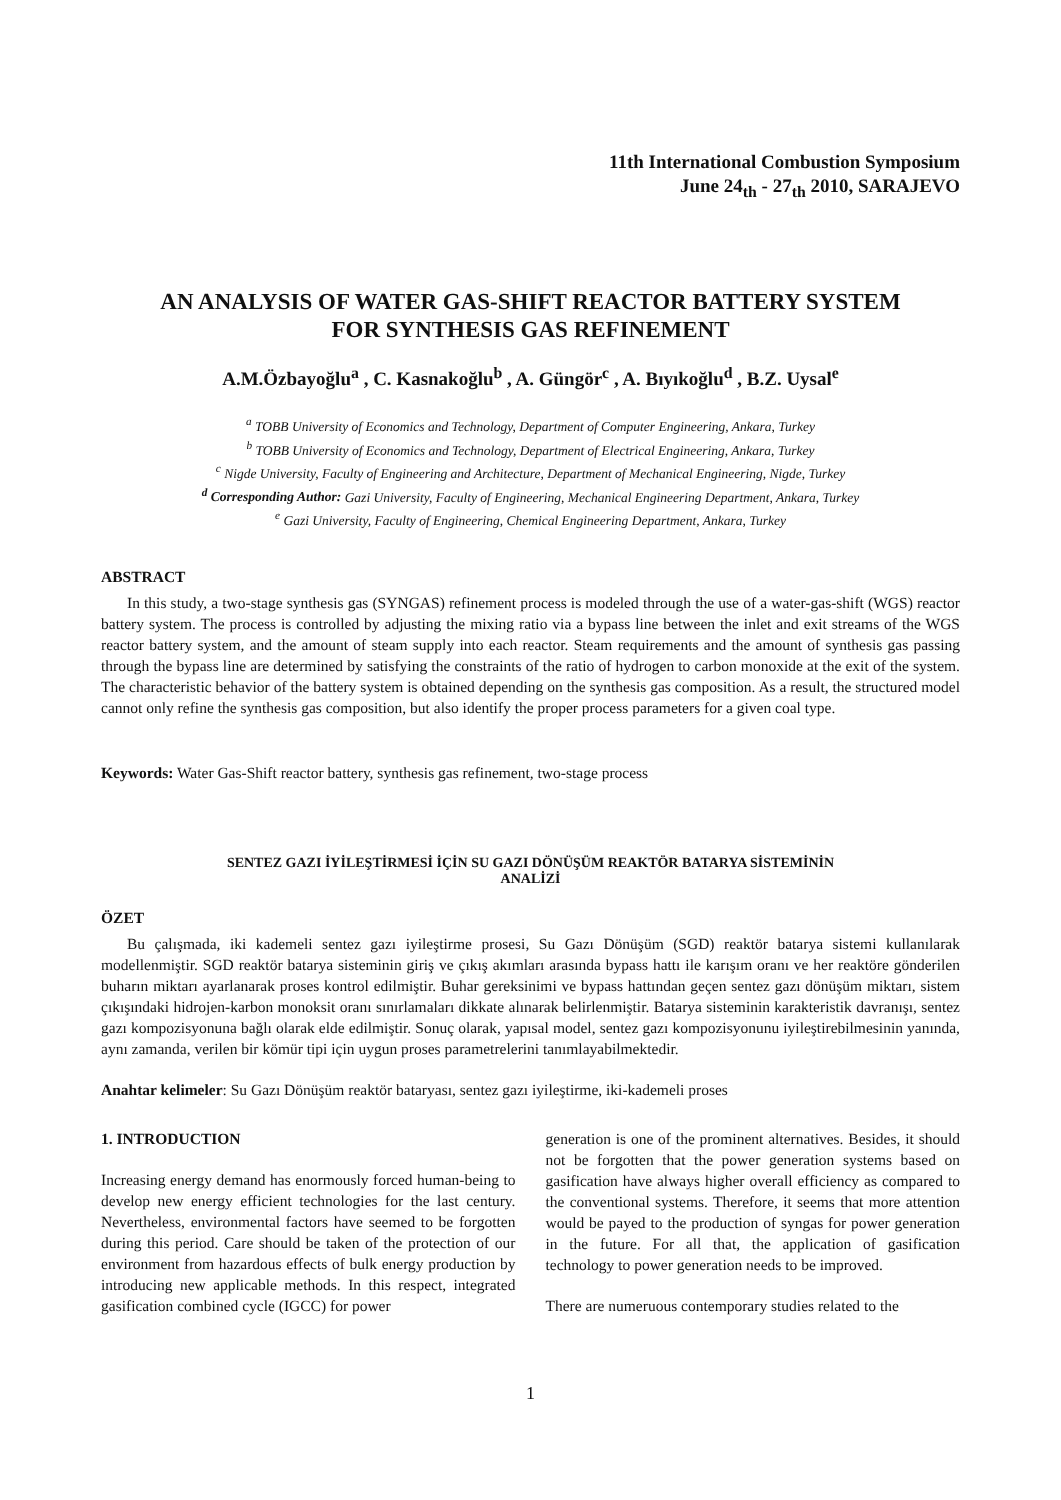11th International Combustion Symposium
June 24<sub>th</sub> - 27<sub>th</sub> 2010, SARAJEVO
AN ANALYSIS OF WATER GAS-SHIFT REACTOR BATTERY SYSTEM
FOR SYNTHESIS GAS REFINEMENT
A.M.Özbayoğlu<sup>a</sup> , C. Kasnakoğlu<sup>b</sup> , A. Güngör<sup>c</sup> , A. Bıyıkoğlu<sup>d</sup> , B.Z. Uysal<sup>e</sup>
<sup>a</sup> TOBB University of Economics and Technology, Department of Computer Engineering, Ankara, Turkey
<sup>b</sup> TOBB University of Economics and Technology, Department of Electrical Engineering, Ankara, Turkey
<sup>c</sup> Nigde University, Faculty of Engineering and Architecture, Department of Mechanical Engineering, Nigde, Turkey
<sup>d</sup> Corresponding Author: Gazi University, Faculty of Engineering, Mechanical Engineering Department, Ankara, Turkey
<sup>e</sup> Gazi University, Faculty of Engineering, Chemical Engineering Department, Ankara, Turkey
ABSTRACT
In this study, a two-stage synthesis gas (SYNGAS) refinement process is modeled through the use of a water-gas-shift (WGS) reactor battery system. The process is controlled by adjusting the mixing ratio via a bypass line between the inlet and exit streams of the WGS reactor battery system, and the amount of steam supply into each reactor. Steam requirements and the amount of synthesis gas passing through the bypass line are determined by satisfying the constraints of the ratio of hydrogen to carbon monoxide at the exit of the system. The characteristic behavior of the battery system is obtained depending on the synthesis gas composition. As a result, the structured model cannot only refine the synthesis gas composition, but also identify the proper process parameters for a given coal type.
Keywords: Water Gas-Shift reactor battery, synthesis gas refinement, two-stage process
SENTEZ GAZI İYİLEŞTİRMESİ İÇİN SU GAZI DÖNÜŞÜM REAKTÖR BATARYA SİSTEMİNİN
ANALİZİ
ÖZET
Bu çalışmada, iki kademeli sentez gazı iyileştirme prosesi, Su Gazı Dönüşüm (SGD) reaktör batarya sistemi kullanılarak modellenmiştir. SGD reaktör batarya sisteminin giriş ve çıkış akımları arasında bypass hattı ile karışım oranı ve her reaktöre gönderilen buharın miktarı ayarlanarak proses kontrol edilmiştir. Buhar gereksinimi ve bypass hattından geçen sentez gazı dönüşüm miktarı, sistem çıkışındaki hidrojen-karbon monoksit oranı sınırlamaları dikkate alınarak belirlenmiştir. Batarya sisteminin karakteristik davranışı, sentez gazı kompozisyonuna bağlı olarak elde edilmiştir. Sonuç olarak, yapısal model, sentez gazı kompozisyonunu iyileştirebilmesinin yanında, aynı zamanda, verilen bir kömür tipi için uygun proses parametrelerini tanımlayabilmektedir.
Anahtar kelimeler: Su Gazı Dönüşüm reaktör bataryası, sentez gazı iyileştirme, iki-kademeli proses
1. INTRODUCTION
Increasing energy demand has enormously forced human-being to develop new energy efficient technologies for the last century. Nevertheless, environmental factors have seemed to be forgotten during this period. Care should be taken of the protection of our environment from hazardous effects of bulk energy production by introducing new applicable methods. In this respect, integrated gasification combined cycle (IGCC) for power
generation is one of the prominent alternatives. Besides, it should not be forgotten that the power generation systems based on gasification have always higher overall efficiency as compared to the conventional systems. Therefore, it seems that more attention would be payed to the production of syngas for power generation in the future. For all that, the application of gasification technology to power generation needs to be improved.
There are numeruous contemporary studies related to the
1